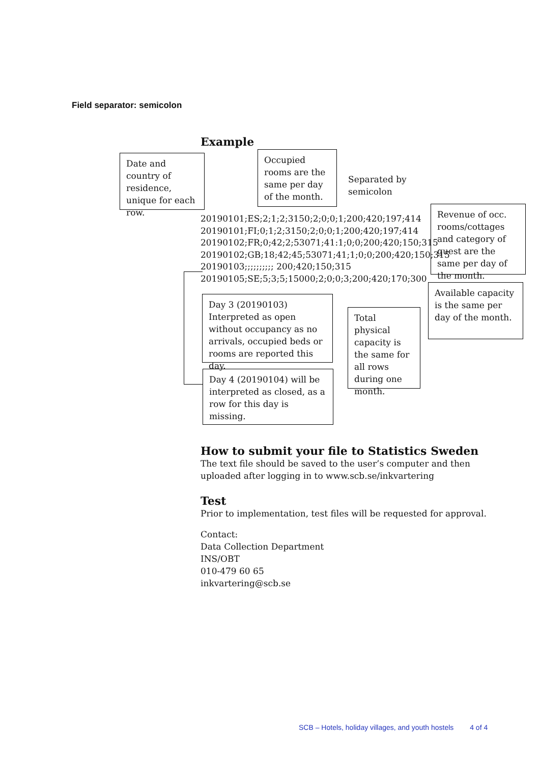Field separator: semicolon
Example
Date and country of residence, unique for each row.
Occupied rooms are the same per day of the month.
Separated by
semicolon
Revenue of occ. rooms/cottages and category of guest are the same per day of the month.
20190101;ES;2;1;2;3150;2;0;0;1;200;420;197;414
20190101;FI;0;1;2;3150;2;0;0;1;200;420;197;414
20190102;FR;0;42;2;53071;41:1;0;0;200;420;150;315
20190102;GB;18;42;45;53071;41;1;0;0;200;420;150;315
20190103;;;;;;;;;; 200;420;150;315
20190105;SE;5;3;5;15000;2;0;0;3;200;420;170;300
Available capacity is the same per day of the month.
Day 3 (20190103) Interpreted as open without occupancy as no arrivals, occupied beds or rooms are reported this day.
Total physical capacity is the same for all rows during one month.
Day 4 (20190104) will be interpreted as closed, as a row for this day is missing.
How to submit your file to Statistics Sweden
The text file should be saved to the user’s computer and then uploaded after logging in to www.scb.se/inkvartering
Test
Prior to implementation, test files will be requested for approval.
Contact:
Data Collection Department
INS/OBT
010-479 60 65
inkvartering@scb.se
SCB – Hotels, holiday villages, and youth hostels 4 of 4